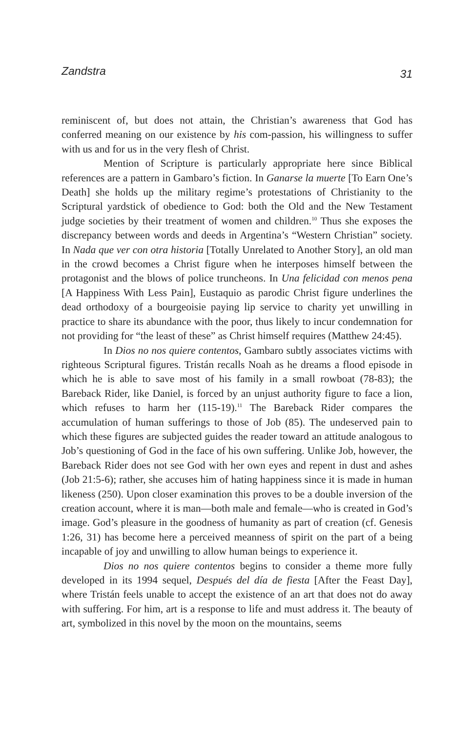Zandstra 31
reminiscent of, but does not attain, the Christian’s awareness that God has conferred meaning on our existence by his com-passion, his willingness to suffer with us and for us in the very flesh of Christ.
Mention of Scripture is particularly appropriate here since Biblical references are a pattern in Gambaro’s fiction. In Ganarse la muerte [To Earn One’s Death] she holds up the military regime’s protestations of Christianity to the Scriptural yardstick of obedience to God: both the Old and the New Testament judge societies by their treatment of women and children.<sup>10</sup> Thus she exposes the discrepancy between words and deeds in Argentina’s “Western Christian” society. In Nada que ver con otra historia [Totally Unrelated to Another Story], an old man in the crowd becomes a Christ figure when he interposes himself between the protagonist and the blows of police truncheons. In Una felicidad con menos pena [A Happiness With Less Pain], Eustaquio as parodic Christ figure underlines the dead orthodoxy of a bourgeoisie paying lip service to charity yet unwilling in practice to share its abundance with the poor, thus likely to incur condemnation for not providing for “the least of these” as Christ himself requires (Matthew 24:45).
In Dios no nos quiere contentos, Gambaro subtly associates victims with righteous Scriptural figures. Tristán recalls Noah as he dreams a flood episode in which he is able to save most of his family in a small rowboat (78-83); the Bareback Rider, like Daniel, is forced by an unjust authority figure to face a lion, which refuses to harm her (115-19).<sup>11</sup> The Bareback Rider compares the accumulation of human sufferings to those of Job (85). The undeserved pain to which these figures are subjected guides the reader toward an attitude analogous to Job’s questioning of God in the face of his own suffering. Unlike Job, however, the Bareback Rider does not see God with her own eyes and repent in dust and ashes (Job 21:5-6); rather, she accuses him of hating happiness since it is made in human likeness (250). Upon closer examination this proves to be a double inversion of the creation account, where it is man—both male and female—who is created in God’s image. God’s pleasure in the goodness of humanity as part of creation (cf. Genesis 1:26, 31) has become here a perceived meanness of spirit on the part of a being incapable of joy and unwilling to allow human beings to experience it.
Dios no nos quiere contentos begins to consider a theme more fully developed in its 1994 sequel, Después del día de fiesta [After the Feast Day], where Tristán feels unable to accept the existence of an art that does not do away with suffering. For him, art is a response to life and must address it. The beauty of art, symbolized in this novel by the moon on the mountains, seems